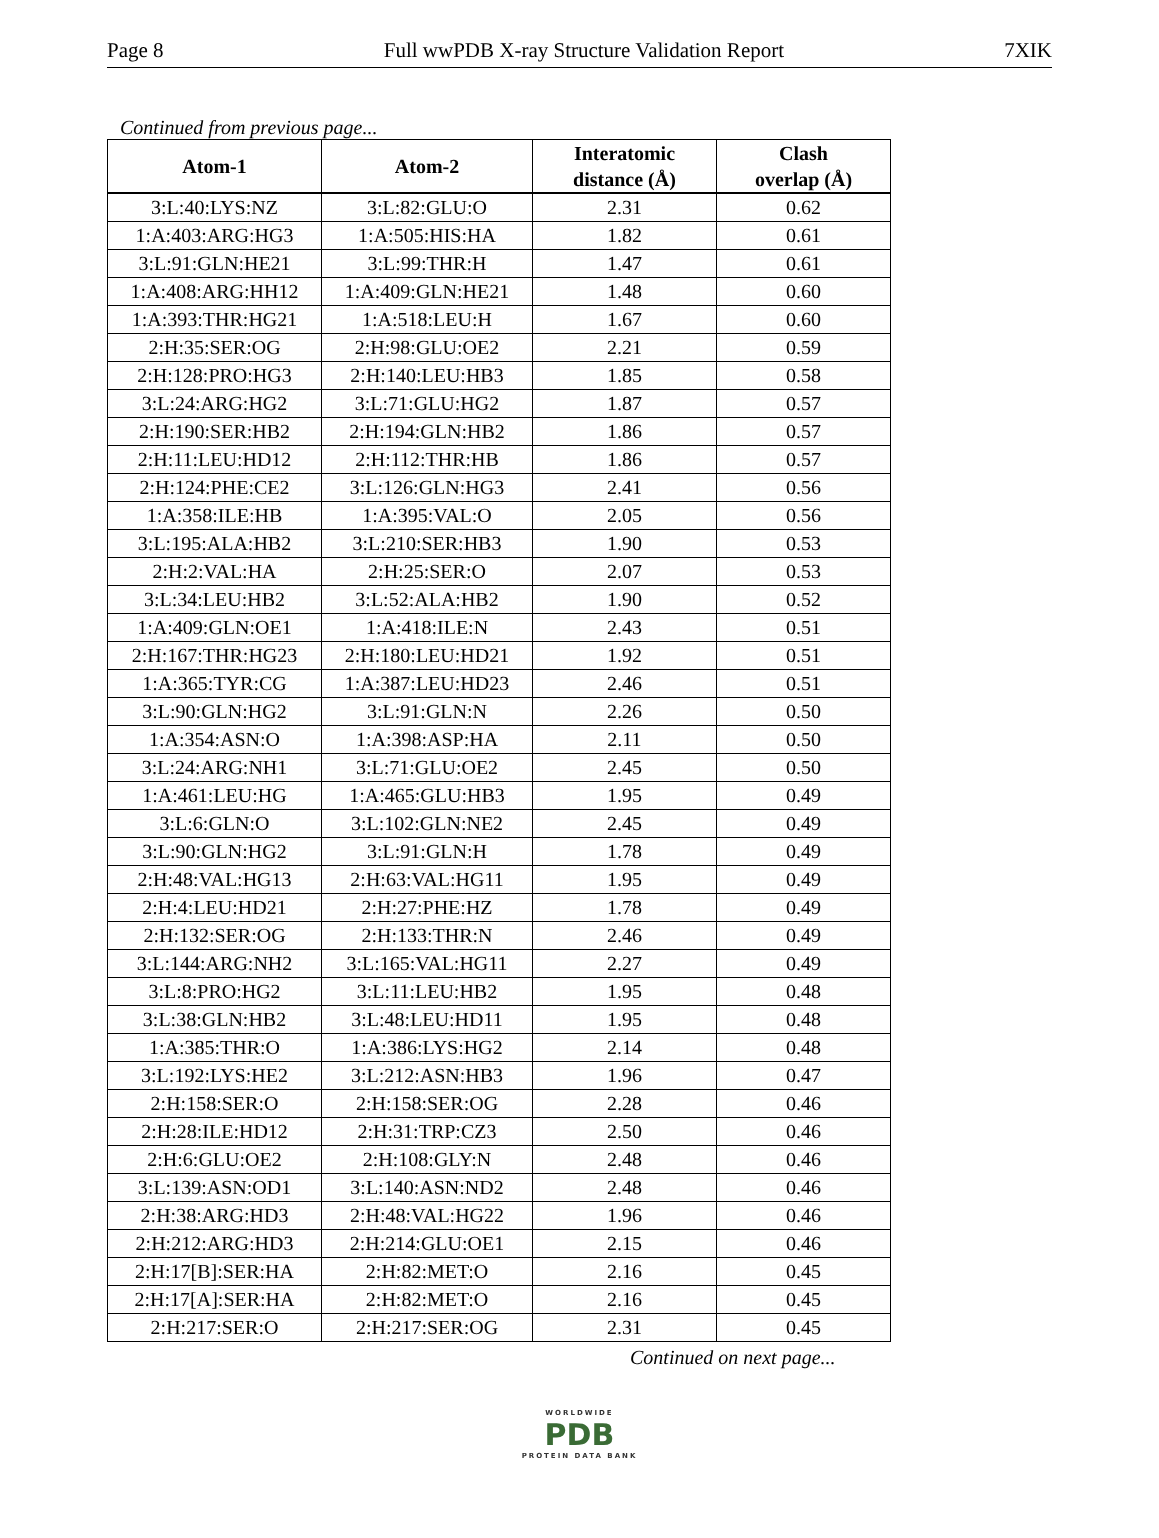Page 8 Full wwPDB X-ray Structure Validation Report 7XIK
Continued from previous page...
| Atom-1 | Atom-2 | Interatomic distance (Å) | Clash overlap (Å) |
| --- | --- | --- | --- |
| 3:L:40:LYS:NZ | 3:L:82:GLU:O | 2.31 | 0.62 |
| 1:A:403:ARG:HG3 | 1:A:505:HIS:HA | 1.82 | 0.61 |
| 3:L:91:GLN:HE21 | 3:L:99:THR:H | 1.47 | 0.61 |
| 1:A:408:ARG:HH12 | 1:A:409:GLN:HE21 | 1.48 | 0.60 |
| 1:A:393:THR:HG21 | 1:A:518:LEU:H | 1.67 | 0.60 |
| 2:H:35:SER:OG | 2:H:98:GLU:OE2 | 2.21 | 0.59 |
| 2:H:128:PRO:HG3 | 2:H:140:LEU:HB3 | 1.85 | 0.58 |
| 3:L:24:ARG:HG2 | 3:L:71:GLU:HG2 | 1.87 | 0.57 |
| 2:H:190:SER:HB2 | 2:H:194:GLN:HB2 | 1.86 | 0.57 |
| 2:H:11:LEU:HD12 | 2:H:112:THR:HB | 1.86 | 0.57 |
| 2:H:124:PHE:CE2 | 3:L:126:GLN:HG3 | 2.41 | 0.56 |
| 1:A:358:ILE:HB | 1:A:395:VAL:O | 2.05 | 0.56 |
| 3:L:195:ALA:HB2 | 3:L:210:SER:HB3 | 1.90 | 0.53 |
| 2:H:2:VAL:HA | 2:H:25:SER:O | 2.07 | 0.53 |
| 3:L:34:LEU:HB2 | 3:L:52:ALA:HB2 | 1.90 | 0.52 |
| 1:A:409:GLN:OE1 | 1:A:418:ILE:N | 2.43 | 0.51 |
| 2:H:167:THR:HG23 | 2:H:180:LEU:HD21 | 1.92 | 0.51 |
| 1:A:365:TYR:CG | 1:A:387:LEU:HD23 | 2.46 | 0.51 |
| 3:L:90:GLN:HG2 | 3:L:91:GLN:N | 2.26 | 0.50 |
| 1:A:354:ASN:O | 1:A:398:ASP:HA | 2.11 | 0.50 |
| 3:L:24:ARG:NH1 | 3:L:71:GLU:OE2 | 2.45 | 0.50 |
| 1:A:461:LEU:HG | 1:A:465:GLU:HB3 | 1.95 | 0.49 |
| 3:L:6:GLN:O | 3:L:102:GLN:NE2 | 2.45 | 0.49 |
| 3:L:90:GLN:HG2 | 3:L:91:GLN:H | 1.78 | 0.49 |
| 2:H:48:VAL:HG13 | 2:H:63:VAL:HG11 | 1.95 | 0.49 |
| 2:H:4:LEU:HD21 | 2:H:27:PHE:HZ | 1.78 | 0.49 |
| 2:H:132:SER:OG | 2:H:133:THR:N | 2.46 | 0.49 |
| 3:L:144:ARG:NH2 | 3:L:165:VAL:HG11 | 2.27 | 0.49 |
| 3:L:8:PRO:HG2 | 3:L:11:LEU:HB2 | 1.95 | 0.48 |
| 3:L:38:GLN:HB2 | 3:L:48:LEU:HD11 | 1.95 | 0.48 |
| 1:A:385:THR:O | 1:A:386:LYS:HG2 | 2.14 | 0.48 |
| 3:L:192:LYS:HE2 | 3:L:212:ASN:HB3 | 1.96 | 0.47 |
| 2:H:158:SER:O | 2:H:158:SER:OG | 2.28 | 0.46 |
| 2:H:28:ILE:HD12 | 2:H:31:TRP:CZ3 | 2.50 | 0.46 |
| 2:H:6:GLU:OE2 | 2:H:108:GLY:N | 2.48 | 0.46 |
| 3:L:139:ASN:OD1 | 3:L:140:ASN:ND2 | 2.48 | 0.46 |
| 2:H:38:ARG:HD3 | 2:H:48:VAL:HG22 | 1.96 | 0.46 |
| 2:H:212:ARG:HD3 | 2:H:214:GLU:OE1 | 2.15 | 0.46 |
| 2:H:17[B]:SER:HA | 2:H:82:MET:O | 2.16 | 0.45 |
| 2:H:17[A]:SER:HA | 2:H:82:MET:O | 2.16 | 0.45 |
| 2:H:217:SER:O | 2:H:217:SER:OG | 2.31 | 0.45 |
Continued on next page...
WORLDWIDE
PDB
PROTEIN DATA BANK